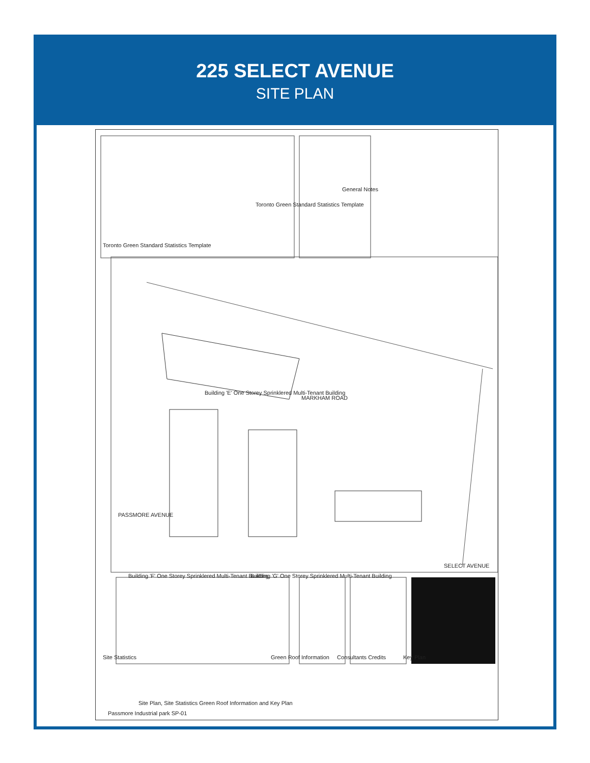225 SELECT AVENUE
SITE PLAN
MARKHAM ROAD
Building 'E' One Storey Sprinklered Multi-Tenant Building
Building 'F' One Storey Sprinklered Multi-Tenant Building
Building 'G' One Storey Sprinklered Multi-Tenant Building
SELECT AVENUE
PASSMORE AVENUE
Toronto Green Standard Statistics Template
General Notes
Toronto Green Standard Statistics Template
Site Statistics Green Roof Information Consultants Credits Key Plan
Site Plan, Site Statistics Green Roof Information and Key Plan
Passmore Industrial park SP-01